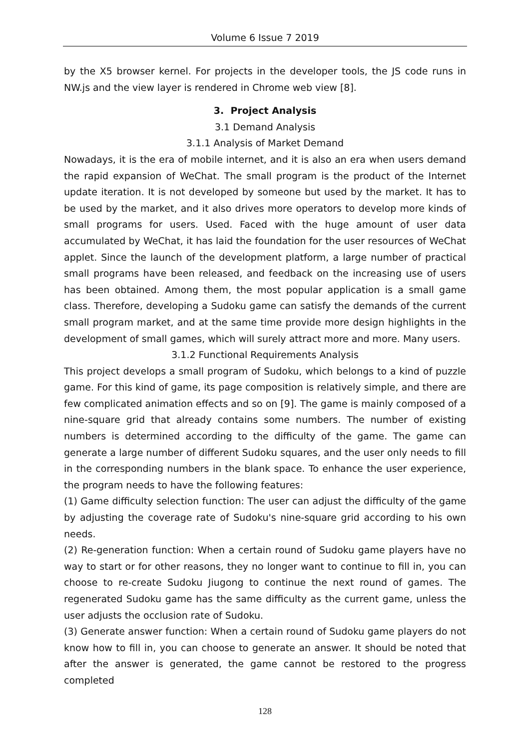Volume 6 Issue 7 2019
by the X5 browser kernel. For projects in the developer tools, the JS code runs in NW.js and the view layer is rendered in Chrome web view [8].
3. Project Analysis
3.1 Demand Analysis
3.1.1 Analysis of Market Demand
Nowadays, it is the era of mobile internet, and it is also an era when users demand the rapid expansion of WeChat. The small program is the product of the Internet update iteration. It is not developed by someone but used by the market. It has to be used by the market, and it also drives more operators to develop more kinds of small programs for users. Used. Faced with the huge amount of user data accumulated by WeChat, it has laid the foundation for the user resources of WeChat applet. Since the launch of the development platform, a large number of practical small programs have been released, and feedback on the increasing use of users has been obtained. Among them, the most popular application is a small game class. Therefore, developing a Sudoku game can satisfy the demands of the current small program market, and at the same time provide more design highlights in the development of small games, which will surely attract more and more. Many users.
3.1.2 Functional Requirements Analysis
This project develops a small program of Sudoku, which belongs to a kind of puzzle game. For this kind of game, its page composition is relatively simple, and there are few complicated animation effects and so on [9]. The game is mainly composed of a nine-square grid that already contains some numbers. The number of existing numbers is determined according to the difficulty of the game. The game can generate a large number of different Sudoku squares, and the user only needs to fill in the corresponding numbers in the blank space. To enhance the user experience, the program needs to have the following features:
(1) Game difficulty selection function: The user can adjust the difficulty of the game by adjusting the coverage rate of Sudoku's nine-square grid according to his own needs.
(2) Re-generation function: When a certain round of Sudoku game players have no way to start or for other reasons, they no longer want to continue to fill in, you can choose to re-create Sudoku Jiugong to continue the next round of games. The regenerated Sudoku game has the same difficulty as the current game, unless the user adjusts the occlusion rate of Sudoku.
(3) Generate answer function: When a certain round of Sudoku game players do not know how to fill in, you can choose to generate an answer. It should be noted that after the answer is generated, the game cannot be restored to the progress completed
128